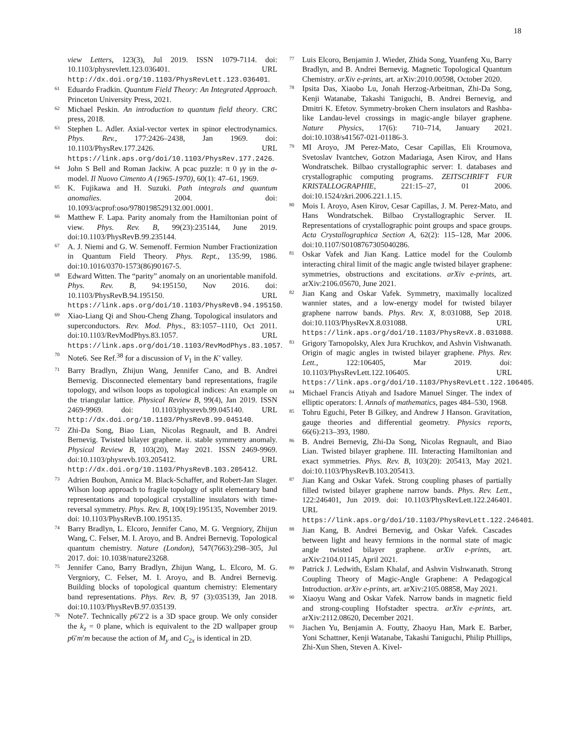18
view Letters, 123(3), Jul 2019. ISSN 1079-7114. doi: 10.1103/physrevlett.123.036401. URL http://dx.doi.org/10.1103/PhysRevLett.123.036401.
<sup>61</sup> Eduardo Fradkin. Quantum Field Theory: An Integrated Approach. Princeton University Press, 2021.
<sup>62</sup> Michael Peskin. An introduction to quantum field theory. CRC press, 2018.
<sup>63</sup> Stephen L. Adler. Axial-vector vertex in spinor electrodynamics. Phys. Rev., 177:2426–2438, Jan 1969. doi: 10.1103/PhysRev.177.2426. URL https://link.aps.org/doi/10.1103/PhysRev.177.2426.
<sup>64</sup> John S Bell and Roman Jackiw. A pcac puzzle: π 0 γγ in the σ-model. Il Nuovo Cimento A (1965-1970), 60(1): 47–61, 1969.
<sup>65</sup> K. Fujikawa and H. Suzuki. Path integrals and quantum anomalies. 2004. doi: 10.1093/acprof:oso/9780198529132.001.0001.
<sup>66</sup> Matthew F. Lapa. Parity anomaly from the Hamiltonian point of view. Phys. Rev. B, 99(23):235144, June 2019. doi:10.1103/PhysRevB.99.235144.
<sup>67</sup> A. J. Niemi and G. W. Semenoff. Fermion Number Fractionization in Quantum Field Theory. Phys. Rept., 135:99, 1986. doi:10.1016/0370-1573(86)90167-5.
<sup>68</sup> Edward Witten. The “parity” anomaly on an unorientable manifold. Phys. Rev. B, 94:195150, Nov 2016. doi: 10.1103/PhysRevB.94.195150. URL https://link.aps.org/doi/10.1103/PhysRevB.94.195150.
<sup>69</sup> Xiao-Liang Qi and Shou-Cheng Zhang. Topological insulators and superconductors. Rev. Mod. Phys., 83:1057–1110, Oct 2011. doi:10.1103/RevModPhys.83.1057. URL https://link.aps.org/doi/10.1103/RevModPhys.83.1057.
<sup>70</sup> Note6. See Ref.<sup>38</sup> for a discussion of V<sub>1</sub> in the K′ valley.
<sup>71</sup> Barry Bradlyn, Zhijun Wang, Jennifer Cano, and B. Andrei Bernevig. Disconnected elementary band representations, fragile topology, and wilson loops as topological indices: An example on the triangular lattice. Physical Review B, 99(4), Jan 2019. ISSN 2469-9969. doi: 10.1103/physrevb.99.045140. URL http://dx.doi.org/10.1103/PhysRevB.99.045140.
<sup>72</sup> Zhi-Da Song, Biao Lian, Nicolas Regnault, and B. Andrei Bernevig. Twisted bilayer graphene. ii. stable symmetry anomaly. Physical Review B, 103(20), May 2021. ISSN 2469-9969. doi:10.1103/physrevb.103.205412. URL http://dx.doi.org/10.1103/PhysRevB.103.205412.
<sup>73</sup> Adrien Bouhon, Annica M. Black-Schaffer, and Robert-Jan Slager. Wilson loop approach to fragile topology of split elementary band representations and topological crystalline insulators with time-reversal symmetry. Phys. Rev. B, 100(19):195135, November 2019. doi: 10.1103/PhysRevB.100.195135.
<sup>74</sup> Barry Bradlyn, L. Elcoro, Jennifer Cano, M. G. Vergniory, Zhijun Wang, C. Felser, M. I. Aroyo, and B. Andrei Bernevig. Topological quantum chemistry. Nature (London), 547(7663):298–305, Jul 2017. doi: 10.1038/nature23268.
<sup>75</sup> Jennifer Cano, Barry Bradlyn, Zhijun Wang, L. Elcoro, M. G. Vergniory, C. Felser, M. I. Aroyo, and B. Andrei Bernevig. Building blocks of topological quantum chemistry: Elementary band representations. Phys. Rev. B, 97 (3):035139, Jan 2018. doi:10.1103/PhysRevB.97.035139.
<sup>76</sup> Note7. Technically p6′2′2 is a 3D space group. We only consider the k<sub>z</sub> = 0 plane, which is equivalent to the 2D wallpaper group p6′m′m because the action of M<sub>y</sub> and C<sub>2x</sub> is identical in 2D.
<sup>77</sup> Luis Elcoro, Benjamin J. Wieder, Zhida Song, Yuanfeng Xu, Barry Bradlyn, and B. Andrei Bernevig. Magnetic Topological Quantum Chemistry. arXiv e-prints, art. arXiv:2010.00598, October 2020.
<sup>78</sup> Ipsita Das, Xiaobo Lu, Jonah Herzog-Arbeitman, Zhi-Da Song, Kenji Watanabe, Takashi Taniguchi, B. Andrei Bernevig, and Dmitri K. Efetov. Symmetry-broken Chern insulators and Rashba-like Landau-level crossings in magic-angle bilayer graphene. Nature Physics, 17(6): 710–714, January 2021. doi:10.1038/s41567-021-01186-3.
<sup>79</sup> MI Aroyo, JM Perez-Mato, Cesar Capillas, Eli Kroumova, Svetoslav Ivantchev, Gotzon Madariaga, Asen Kirov, and Hans Wondratschek. Bilbao crystallographic server: I. databases and crystallographic computing programs. ZEITSCHRIFT FUR KRISTALLOGRAPHIE, 221:15–27, 01 2006. doi:10.1524/zkri.2006.221.1.15.
<sup>80</sup> Mois I. Aroyo, Asen Kirov, Cesar Capillas, J. M. Perez-Mato, and Hans Wondratschek. Bilbao Crystallographic Server. II. Representations of crystallographic point groups and space groups. Acta Crystallographica Section A, 62(2): 115–128, Mar 2006. doi:10.1107/S0108767305040286.
<sup>81</sup> Oskar Vafek and Jian Kang. Lattice model for the Coulomb interacting chiral limit of the magic angle twisted bilayer graphene: symmetries, obstructions and excitations. arXiv e-prints, art. arXiv:2106.05670, June 2021.
<sup>82</sup> Jian Kang and Oskar Vafek. Symmetry, maximally localized wannier states, and a low-energy model for twisted bilayer graphene narrow bands. Phys. Rev. X, 8:031088, Sep 2018. doi:10.1103/PhysRevX.8.031088. URL https://link.aps.org/doi/10.1103/PhysRevX.8.031088.
<sup>83</sup> Grigory Tarnopolsky, Alex Jura Kruchkov, and Ashvin Vishwanath. Origin of magic angles in twisted bilayer graphene. Phys. Rev. Lett., 122:106405, Mar 2019. doi: 10.1103/PhysRevLett.122.106405. URL https://link.aps.org/doi/10.1103/PhysRevLett.122.106405.
<sup>84</sup> Michael Francis Atiyah and Isadore Manuel Singer. The index of elliptic operators: I. Annals of mathematics, pages 484–530, 1968.
<sup>85</sup> Tohru Eguchi, Peter B Gilkey, and Andrew J Hanson. Gravitation, gauge theories and differential geometry. Physics reports, 66(6):213–393, 1980.
<sup>86</sup> B. Andrei Bernevig, Zhi-Da Song, Nicolas Regnault, and Biao Lian. Twisted bilayer graphene. III. Interacting Hamiltonian and exact symmetries. Phys. Rev. B, 103(20): 205413, May 2021. doi:10.1103/PhysRevB.103.205413.
<sup>87</sup> Jian Kang and Oskar Vafek. Strong coupling phases of partially filled twisted bilayer graphene narrow bands. Phys. Rev. Lett., 122:246401, Jun 2019. doi: 10.1103/PhysRevLett.122.246401. URL https://link.aps.org/doi/10.1103/PhysRevLett.122.246401.
<sup>88</sup> Jian Kang, B. Andrei Bernevig, and Oskar Vafek. Cascades between light and heavy fermions in the normal state of magic angle twisted bilayer graphene. arXiv e-prints, art. arXiv:2104.01145, April 2021.
<sup>89</sup> Patrick J. Ledwith, Eslam Khalaf, and Ashvin Vishwanath. Strong Coupling Theory of Magic-Angle Graphene: A Pedagogical Introduction. arXiv e-prints, art. arXiv:2105.08858, May 2021.
<sup>90</sup> Xiaoyu Wang and Oskar Vafek. Narrow bands in magnetic field and strong-coupling Hofstadter spectra. arXiv e-prints, art. arXiv:2112.08620, December 2021.
<sup>91</sup> Jiachen Yu, Benjamin A. Foutty, Zhaoyu Han, Mark E. Barber, Yoni Schattner, Kenji Watanabe, Takashi Taniguchi, Philip Phillips, Zhi-Xun Shen, Steven A. Kivel-